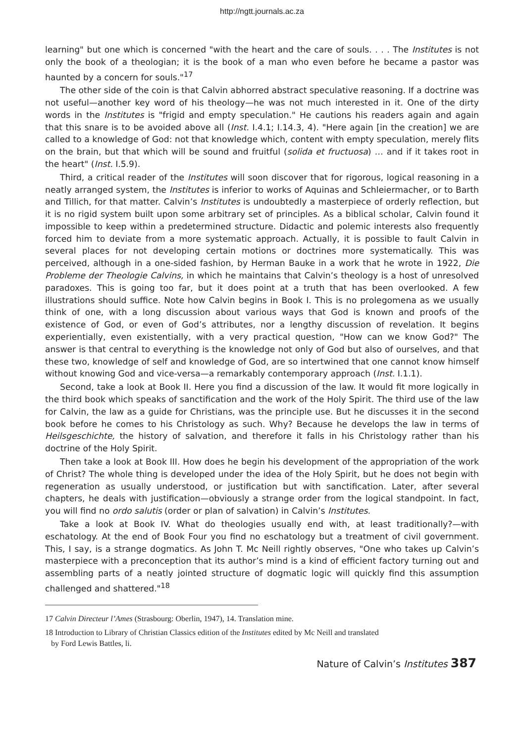http://ngtt.journals.ac.za
learning" but one which is concerned "with the heart and the care of souls. . . . The Institutes is not only the book of a theologian; it is the book of a man who even before he became a pastor was haunted by a concern for souls."<sup>17</sup>
The other side of the coin is that Calvin abhorred abstract speculative reasoning. If a doctrine was not useful—another key word of his theology—he was not much interested in it. One of the dirty words in the Institutes is "frigid and empty speculation." He cautions his readers again and again that this snare is to be avoided above all (Inst. I.4.1; I.14.3, 4). "Here again [in the creation] we are called to a knowledge of God: not that knowledge which, content with empty speculation, merely flits on the brain, but that which will be sound and fruitful (solida et fructuosa) … and if it takes root in the heart" (Inst. I.5.9).
Third, a critical reader of the Institutes will soon discover that for rigorous, logical reasoning in a neatly arranged system, the Institutes is inferior to works of Aquinas and Schleiermacher, or to Barth and Tillich, for that matter. Calvin’s Institutes is undoubtedly a masterpiece of orderly reflection, but it is no rigid system built upon some arbitrary set of principles. As a biblical scholar, Calvin found it impossible to keep within a predetermined structure. Didactic and polemic interests also frequently forced him to deviate from a more systematic approach. Actually, it is possible to fault Calvin in several places for not developing certain motions or doctrines more systematically. This was perceived, although in a one-sided fashion, by Herman Bauke in a work that he wrote in 1922, Die Probleme der Theologie Calvins, in which he maintains that Calvin’s theology is a host of unresolved paradoxes. This is going too far, but it does point at a truth that has been overlooked. A few illustrations should suffice. Note how Calvin begins in Book I. This is no prolegomena as we usually think of one, with a long discussion about various ways that God is known and proofs of the existence of God, or even of God’s attributes, nor a lengthy discussion of revelation. It begins experientially, even existentially, with a very practical question, "How can we know God?" The answer is that central to everything is the knowledge not only of God but also of ourselves, and that these two, knowledge of self and knowledge of God, are so intertwined that one cannot know himself without knowing God and vice-versa—a remarkably contemporary approach (Inst. I.1.1).
Second, take a look at Book II. Here you find a discussion of the law. It would fit more logically in the third book which speaks of sanctification and the work of the Holy Spirit. The third use of the law for Calvin, the law as a guide for Christians, was the principle use. But he discusses it in the second book before he comes to his Christology as such. Why? Because he develops the law in terms of Heilsgeschichte, the history of salvation, and therefore it falls in his Christology rather than his doctrine of the Holy Spirit.
Then take a look at Book III. How does he begin his development of the appropriation of the work of Christ? The whole thing is developed under the idea of the Holy Spirit, but he does not begin with regeneration as usually understood, or justification but with sanctification. Later, after several chapters, he deals with justification—obviously a strange order from the logical standpoint. In fact, you will find no ordo salutis (order or plan of salvation) in Calvin’s Institutes.
Take a look at Book IV. What do theologies usually end with, at least traditionally?—with eschatology. At the end of Book Four you find no eschatology but a treatment of civil government. This, I say, is a strange dogmatics. As John T. Mc Neill rightly observes, "One who takes up Calvin’s masterpiece with a preconception that its author’s mind is a kind of efficient factory turning out and assembling parts of a neatly jointed structure of dogmatic logic will quickly find this assumption challenged and shattered."<sup>18</sup>
17 Calvin Directeur l’Ames (Strasbourg: Oberlin, 1947), 14. Translation mine.
18 Introduction to Library of Christian Classics edition of the Institutes edited by Mc Neill and translated
by Ford Lewis Battles, li.
Nature of Calvin’s Institutes 387